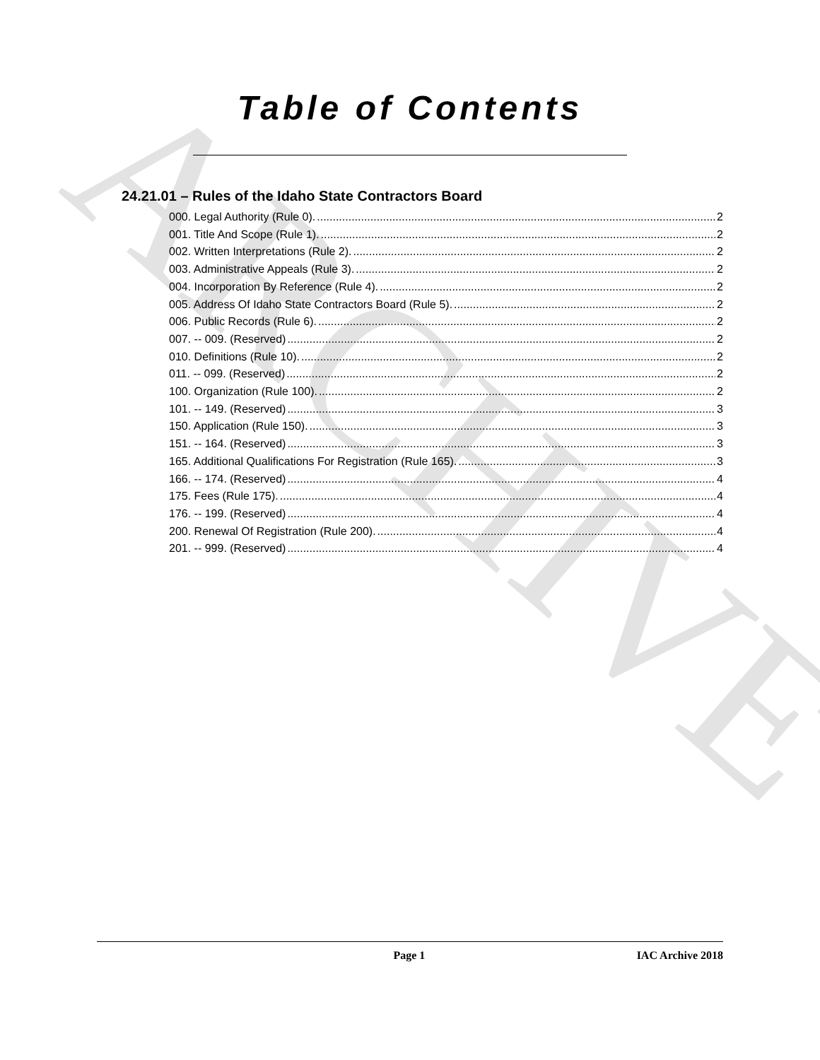ARCHIVE
Table of Contents
24.21.01 – Rules of the Idaho State Contractors Board
000. Legal Authority (Rule 0). 2
001. Title And Scope (Rule 1). 2
002. Written Interpretations (Rule 2). 2
003. Administrative Appeals (Rule 3). 2
004. Incorporation By Reference (Rule 4). 2
005. Address Of Idaho State Contractors Board (Rule 5). 2
006. Public Records (Rule 6). 2
007. -- 009. (Reserved) 2
010. Definitions (Rule 10). 2
011. -- 099. (Reserved) 2
100. Organization (Rule 100). 2
101. -- 149. (Reserved) 3
150. Application (Rule 150). 3
151. -- 164. (Reserved) 3
165. Additional Qualifications For Registration (Rule 165). 3
166. -- 174. (Reserved) 4
175. Fees (Rule 175). 4
176. -- 199. (Reserved) 4
200. Renewal Of Registration (Rule 200). 4
201. -- 999. (Reserved) 4
Page 1 IAC Archive 2018